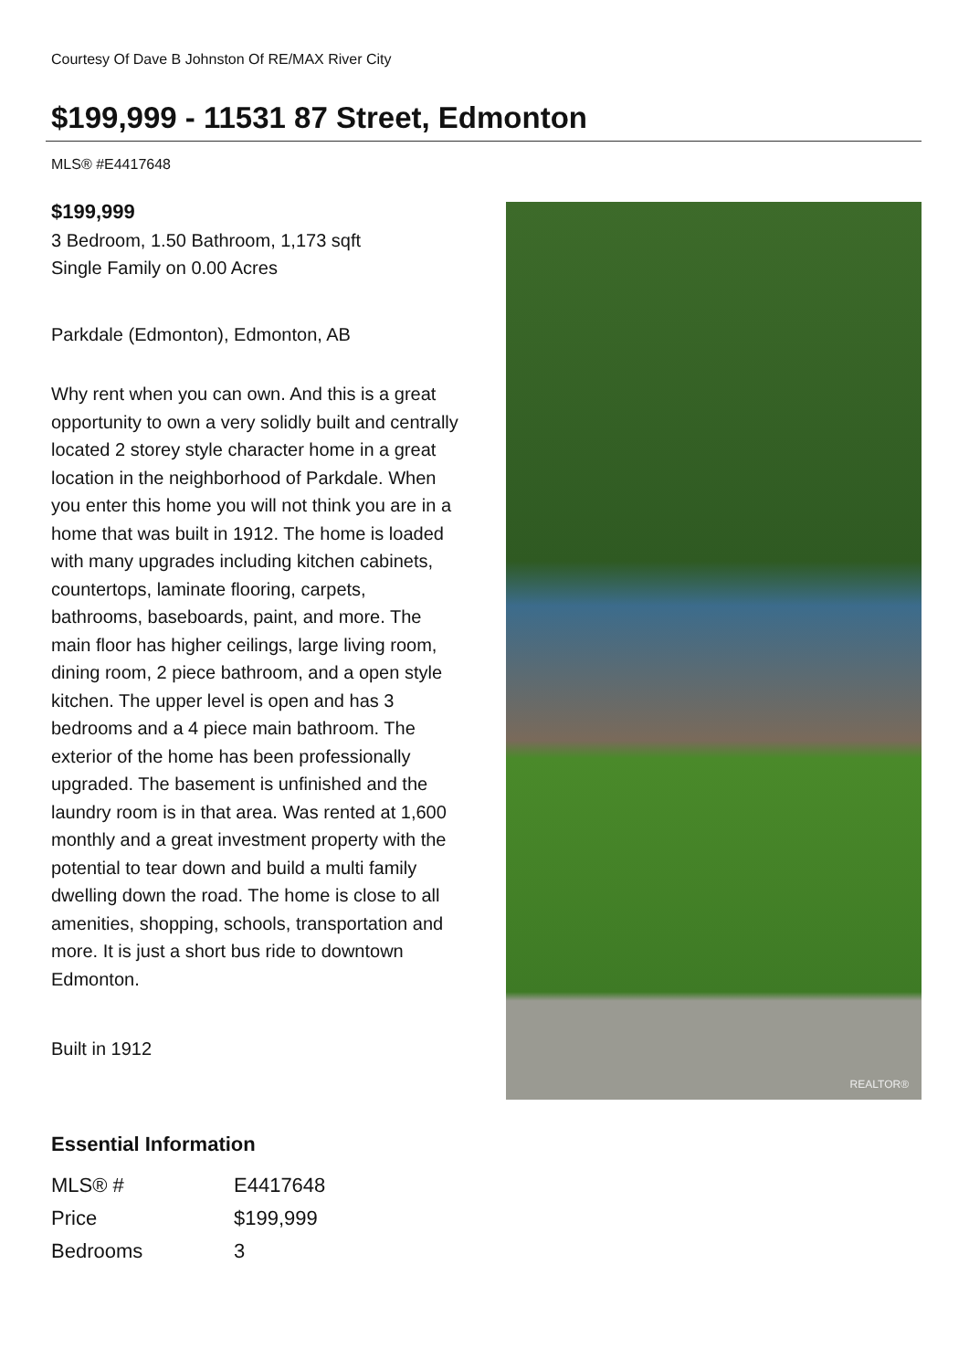Courtesy Of Dave B Johnston Of RE/MAX River City
$199,999 - 11531 87 Street, Edmonton
MLS® #E4417648
$199,999
3 Bedroom, 1.50 Bathroom, 1,173 sqft
Single Family on 0.00 Acres
Parkdale (Edmonton), Edmonton, AB
Why rent when you can own. And this is a great opportunity to own a very solidly built and centrally located 2 storey style character home in a great location in the neighborhood of Parkdale. When you enter this home you will not think you are in a home that was built in 1912. The home is loaded with many upgrades including kitchen cabinets, countertops, laminate flooring, carpets, bathrooms, baseboards, paint, and more. The main floor has higher ceilings, large living room, dining room, 2 piece bathroom, and a open style kitchen. The upper level is open and has 3 bedrooms and a 4 piece main bathroom. The exterior of the home has been professionally upgraded. The basement is unfinished and the laundry room is in that area. Was rented at 1,600 monthly and a great investment property with the potential to tear down and build a multi family dwelling down the road. The home is close to all amenities, shopping, schools, transportation and more. It is just a short bus ride to downtown Edmonton.
Built in 1912
REALTOR®
Essential Information
| MLS® # | E4417648 |
| Price | $199,999 |
| Bedrooms | 3 |